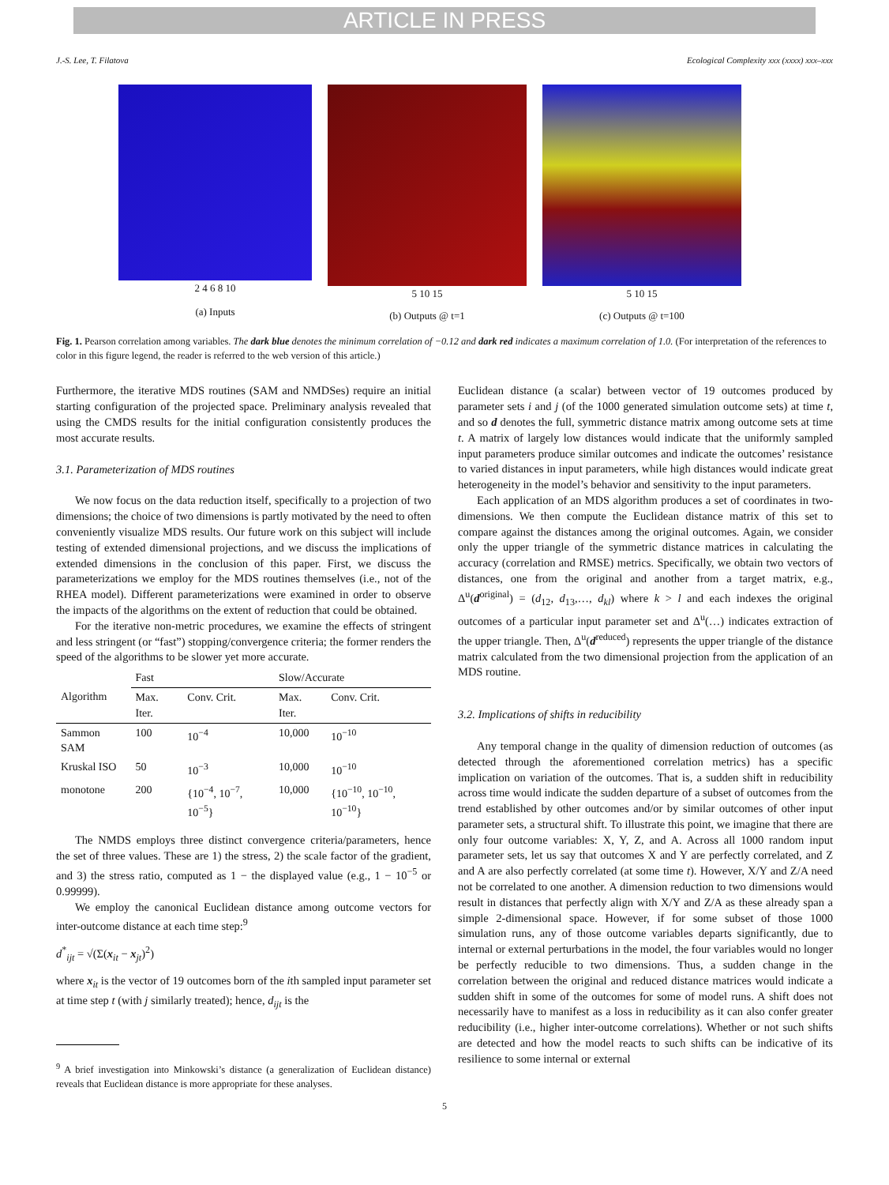ARTICLE IN PRESS
J.-S. Lee, T. Filatova Ecological Complexity xxx (xxxx) xxx–xxx
2 4 6 8 10
(a) Inputs
5 10 15
(b) Outputs @ t=1
5 10 15
(c) Outputs @ t=100
Fig. 1. Pearson correlation among variables. The dark blue denotes the minimum correlation of −0.12 and dark red indicates a maximum correlation of 1.0. (For interpretation of the references to color in this figure legend, the reader is referred to the web version of this article.)
Furthermore, the iterative MDS routines (SAM and NMDSes) require an initial starting configuration of the projected space. Preliminary analysis revealed that using the CMDS results for the initial configuration consistently produces the most accurate results.
3.1. Parameterization of MDS routines
We now focus on the data reduction itself, specifically to a projection of two dimensions; the choice of two dimensions is partly motivated by the need to often conveniently visualize MDS results. Our future work on this subject will include testing of extended dimensional projections, and we discuss the implications of extended dimensions in the conclusion of this paper. First, we discuss the parameterizations we employ for the MDS routines themselves (i.e., not of the RHEA model). Different parameterizations were examined in order to observe the impacts of the algorithms on the extent of reduction that could be obtained.
For the iterative non-metric procedures, we examine the effects of stringent and less stringent (or “fast”) stopping/convergence criteria; the former renders the speed of the algorithms to be slower yet more accurate.
| | Fast | | Slow/Accurate | |
| --- | --- | --- | --- | --- |
| Algorithm | Max. Iter. | Conv. Crit. | Max. Iter. | Conv. Crit. |
| Sammon SAM | 100 | 10<sup>−4</sup> | 10,000 | 10<sup>−10</sup> |
| Kruskal ISO | 50 | 10<sup>−3</sup> | 10,000 | 10<sup>−10</sup> |
| monotone | 200 | {10<sup>−4</sup>, 10<sup>−7</sup>, 10<sup>−5</sup>} | 10,000 | {10<sup>−10</sup>, 10<sup>−10</sup>, 10<sup>−10</sup>} |
The NMDS employs three distinct convergence criteria/parameters, hence the set of three values. These are 1) the stress, 2) the scale factor of the gradient, and 3) the stress ratio, computed as 1 − the displayed value (e.g., 1 − 10<sup>−5</sup> or 0.99999).
We employ the canonical Euclidean distance among outcome vectors for inter-outcome distance at each time step:<sup>9</sup>
d<sup>*</sup><sub>ijt</sub> = √(Σ(x<sub>it</sub> − x<sub>jt</sub>)<sup>2</sup>)
where x<sub>it</sub> is the vector of 19 outcomes born of the ith sampled input parameter set at time step t (with j similarly treated); hence, d<sub>ijt</sub> is the
<sup>9</sup> A brief investigation into Minkowski’s distance (a generalization of Euclidean distance) reveals that Euclidean distance is more appropriate for these analyses.
Euclidean distance (a scalar) between vector of 19 outcomes produced by parameter sets i and j (of the 1000 generated simulation outcome sets) at time t, and so d denotes the full, symmetric distance matrix among outcome sets at time t. A matrix of largely low distances would indicate that the uniformly sampled input parameters produce similar outcomes and indicate the outcomes’ resistance to varied distances in input parameters, while high distances would indicate great heterogeneity in the model’s behavior and sensitivity to the input parameters.
Each application of an MDS algorithm produces a set of coordinates in two-dimensions. We then compute the Euclidean distance matrix of this set to compare against the distances among the original outcomes. Again, we consider only the upper triangle of the symmetric distance matrices in calculating the accuracy (correlation and RMSE) metrics. Specifically, we obtain two vectors of distances, one from the original and another from a target matrix, e.g., Δ<sup>u</sup>(d<sup>original</sup>) = (d<sub>12</sub>, d<sub>13</sub>,…, d<sub>kl</sub>) where k > l and each indexes the original outcomes of a particular input parameter set and Δ<sup>u</sup>(…) indicates extraction of the upper triangle. Then, Δ<sup>u</sup>(d<sup>reduced</sup>) represents the upper triangle of the distance matrix calculated from the two dimensional projection from the application of an MDS routine.
3.2. Implications of shifts in reducibility
Any temporal change in the quality of dimension reduction of outcomes (as detected through the aforementioned correlation metrics) has a specific implication on variation of the outcomes. That is, a sudden shift in reducibility across time would indicate the sudden departure of a subset of outcomes from the trend established by other outcomes and/or by similar outcomes of other input parameter sets, a structural shift. To illustrate this point, we imagine that there are only four outcome variables: X, Y, Z, and A. Across all 1000 random input parameter sets, let us say that outcomes X and Y are perfectly correlated, and Z and A are also perfectly correlated (at some time t). However, X/Y and Z/A need not be correlated to one another. A dimension reduction to two dimensions would result in distances that perfectly align with X/Y and Z/A as these already span a simple 2-dimensional space. However, if for some subset of those 1000 simulation runs, any of those outcome variables departs significantly, due to internal or external perturbations in the model, the four variables would no longer be perfectly reducible to two dimensions. Thus, a sudden change in the correlation between the original and reduced distance matrices would indicate a sudden shift in some of the outcomes for some of model runs. A shift does not necessarily have to manifest as a loss in reducibility as it can also confer greater reducibility (i.e., higher inter-outcome correlations). Whether or not such shifts are detected and how the model reacts to such shifts can be indicative of its resilience to some internal or external
5